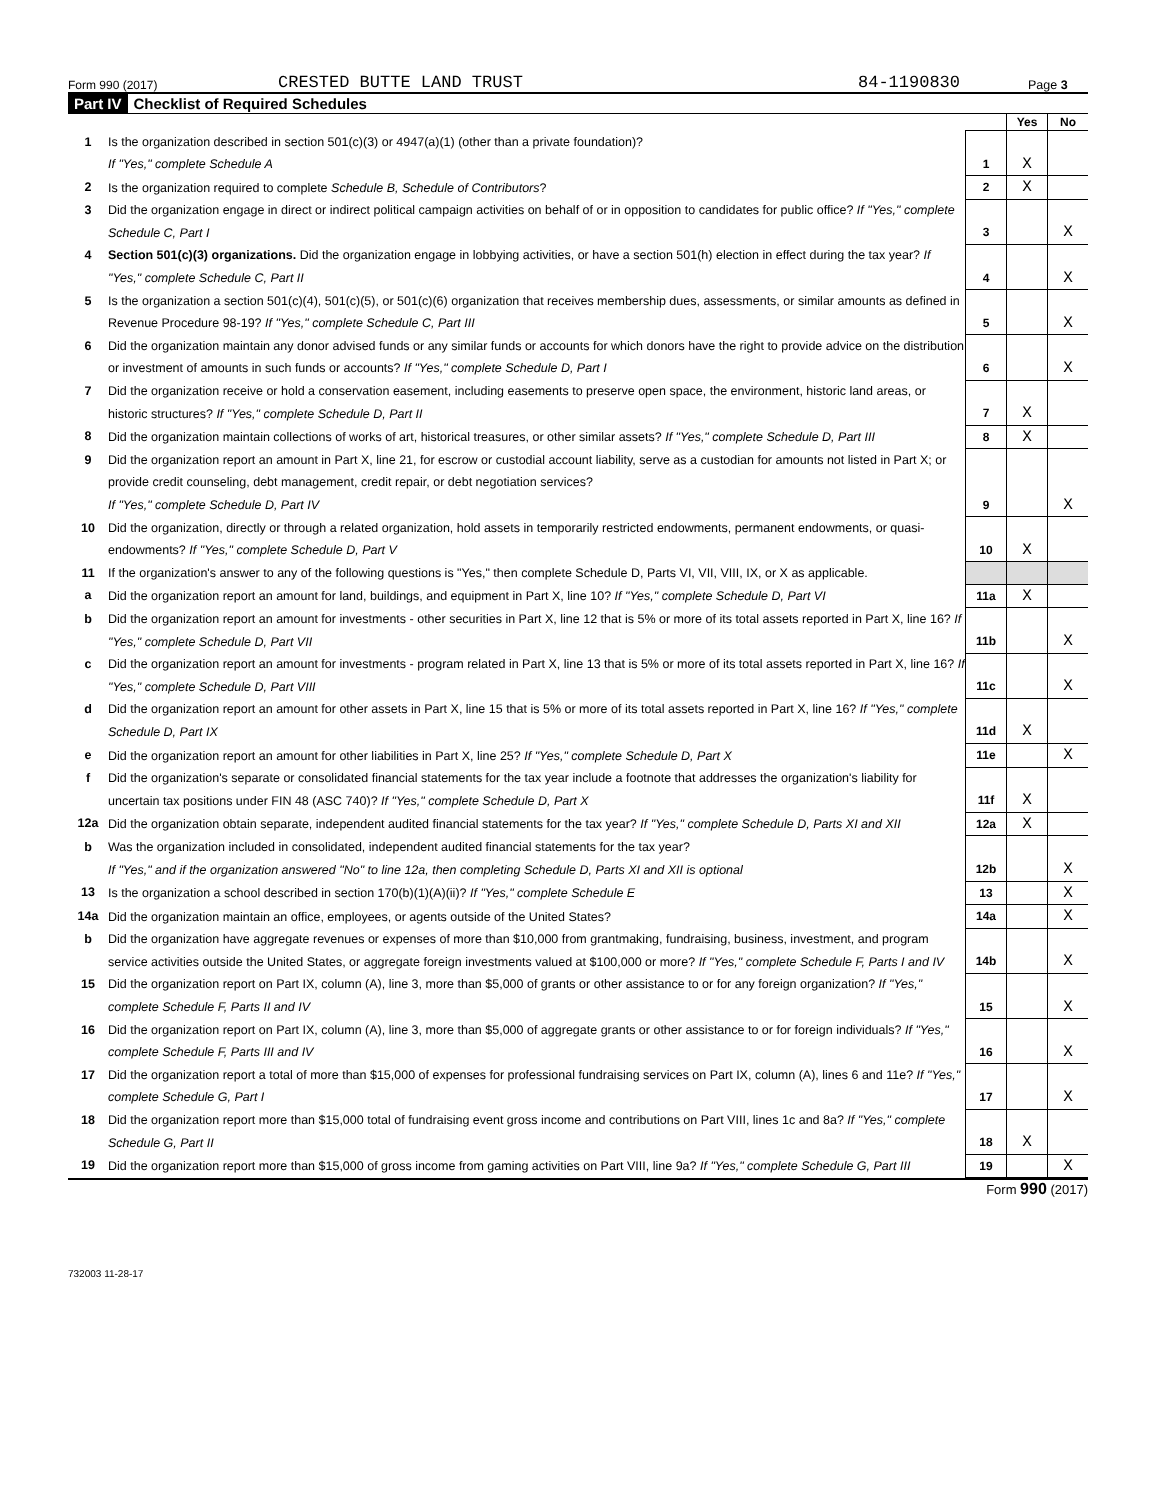Form 990 (2017) CRESTED BUTTE LAND TRUST 84-1190830 Page 3
Part IV Checklist of Required Schedules
| | | | Yes | No |
| 1 | Is the organization described in section 501(c)(3) or 4947(a)(1) (other than a private foundation)? If "Yes," complete Schedule A | 1 | X | |
| 2 | Is the organization required to complete Schedule B, Schedule of Contributors ? | 2 | X | |
| 3 | Did the organization engage in direct or indirect political campaign activities on behalf of or in opposition to candidates for public office? If "Yes," complete Schedule C, Part I | 3 | | X |
| 4 | Section 501(c)(3) organizations. Did the organization engage in lobbying activities, or have a section 501(h) election in effect during the tax year? If "Yes," complete Schedule C, Part II | 4 | | X |
| 5 | Is the organization a section 501(c)(4), 501(c)(5), or 501(c)(6) organization that receives membership dues, assessments, or similar amounts as defined in Revenue Procedure 98-19? If "Yes," complete Schedule C, Part III | 5 | | X |
| 6 | Did the organization maintain any donor advised funds or any similar funds or accounts for which donors have the right to provide advice on the distribution or investment of amounts in such funds or accounts? If "Yes," complete Schedule D, Part I | 6 | | X |
| 7 | Did the organization receive or hold a conservation easement, including easements to preserve open space, the environment, historic land areas, or historic structures? If "Yes," complete Schedule D, Part II | 7 | X | |
| 8 | Did the organization maintain collections of works of art, historical treasures, or other similar assets? If "Yes," complete Schedule D, Part III | 8 | X | |
| 9 | Did the organization report an amount in Part X, line 21, for escrow or custodial account liability, serve as a custodian for amounts not listed in Part X; or provide credit counseling, debt management, credit repair, or debt negotiation services? If "Yes," complete Schedule D, Part IV | 9 | | X |
| 10 | Did the organization, directly or through a related organization, hold assets in temporarily restricted endowments, permanent endowments, or quasi-endowments? If "Yes," complete Schedule D, Part V | 10 | X | |
| 11 | If the organization's answer to any of the following questions is "Yes," then complete Schedule D, Parts VI, VII, VIII, IX, or X as applicable. | | | |
| a | Did the organization report an amount for land, buildings, and equipment in Part X, line 10? If "Yes," complete Schedule D, Part VI | 11a | X | |
| b | Did the organization report an amount for investments - other securities in Part X, line 12 that is 5% or more of its total assets reported in Part X, line 16? If "Yes," complete Schedule D, Part VII | 11b | | X |
| c | Did the organization report an amount for investments - program related in Part X, line 13 that is 5% or more of its total assets reported in Part X, line 16? If "Yes," complete Schedule D, Part VIII | 11c | | X |
| d | Did the organization report an amount for other assets in Part X, line 15 that is 5% or more of its total assets reported in Part X, line 16? If "Yes," complete Schedule D, Part IX | 11d | X | |
| e | Did the organization report an amount for other liabilities in Part X, line 25? If "Yes," complete Schedule D, Part X | 11e | | X |
| f | Did the organization's separate or consolidated financial statements for the tax year include a footnote that addresses the organization's liability for uncertain tax positions under FIN 48 (ASC 740)? If "Yes," complete Schedule D, Part X | 11f | X | |
| 12a | Did the organization obtain separate, independent audited financial statements for the tax year? If "Yes," complete Schedule D, Parts XI and XII | 12a | X | |
| b | Was the organization included in consolidated, independent audited financial statements for the tax year? If "Yes," and if the organization answered "No" to line 12a, then completing Schedule D, Parts XI and XII is optional | 12b | | X |
| 13 | Is the organization a school described in section 170(b)(1)(A)(ii)? If "Yes," complete Schedule E | 13 | | X |
| 14a | Did the organization maintain an office, employees, or agents outside of the United States? | 14a | | X |
| b | Did the organization have aggregate revenues or expenses of more than $10,000 from grantmaking, fundraising, business, investment, and program service activities outside the United States, or aggregate foreign investments valued at $100,000 or more? If "Yes," complete Schedule F, Parts I and IV | 14b | | X |
| 15 | Did the organization report on Part IX, column (A), line 3, more than $5,000 of grants or other assistance to or for any foreign organization? If "Yes," complete Schedule F, Parts II and IV | 15 | | X |
| 16 | Did the organization report on Part IX, column (A), line 3, more than $5,000 of aggregate grants or other assistance to or for foreign individuals? If "Yes," complete Schedule F, Parts III and IV | 16 | | X |
| 17 | Did the organization report a total of more than $15,000 of expenses for professional fundraising services on Part IX, column (A), lines 6 and 11e? If "Yes," complete Schedule G, Part I | 17 | | X |
| 18 | Did the organization report more than $15,000 total of fundraising event gross income and contributions on Part VIII, lines 1c and 8a? If "Yes," complete Schedule G, Part II | 18 | X | |
| 19 | Did the organization report more than $15,000 of gross income from gaming activities on Part VIII, line 9a? If "Yes," complete Schedule G, Part III | 19 | | X |
Form 990 (2017)
732003 11-28-17